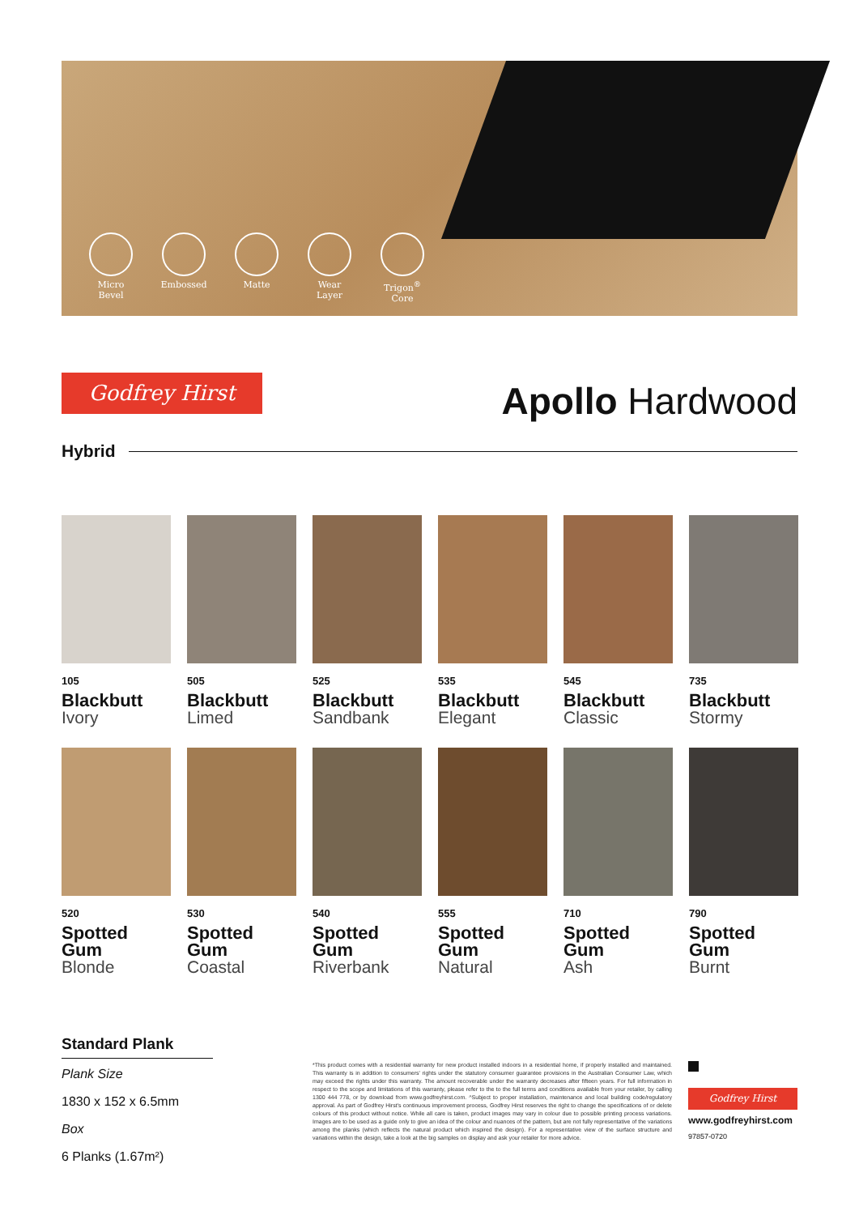Micro Bevel
Embossed Matte Wear Layer
Trigon<sup>®</sup> Core
Godfrey Hirst Apollo Hardwood
Hybrid
105
Blackbutt
Ivory
505
Blackbutt
Limed
525
Blackbutt
Sandbank
535
Blackbutt
Elegant
545
Blackbutt
Classic
735
Blackbutt
Stormy
520
Spotted
Gum
Blonde
530
Spotted
Gum
Coastal
540
Spotted
Gum
Riverbank
555
Spotted
Gum
Natural
710
Spotted
Gum
Ash
790
Spotted
Gum
Burnt
Standard Plank
Plank Size
1830 x 152 x 6.5mm
Box
6 Planks (1.67m²)
*This product comes with a residential warranty for new product installed indoors in a residential home, if properly installed and maintained. This warranty is in addition to consumers' rights under the statutory consumer guarantee provisions in the Australian Consumer Law, which may exceed the rights under this warranty. The amount recoverable under the warranty decreases after fifteen years. For full information in respect to the scope and limitations of this warranty, please refer to the to the full terms and conditions available from your retailer, by calling 1300 444 778, or by download from www.godfreyhirst.com. ^Subject to proper installation, maintenance and local building code/regulatory approval. As part of Godfrey Hirst's continuous improvement process, Godfrey Hirst reserves the right to change the specifications of or delete colours of this product without notice. While all care is taken, product images may vary in colour due to possible printing process variations. Images are to be used as a guide only to give an idea of the colour and nuances of the pattern, but are not fully representative of the variations among the planks (which reflects the natural product which inspired the design). For a representative view of the surface structure and variations within the design, take a look at the big samples on display and ask your retailer for more advice.
Godfrey Hirst
www.godfreyhirst.com
97857-0720